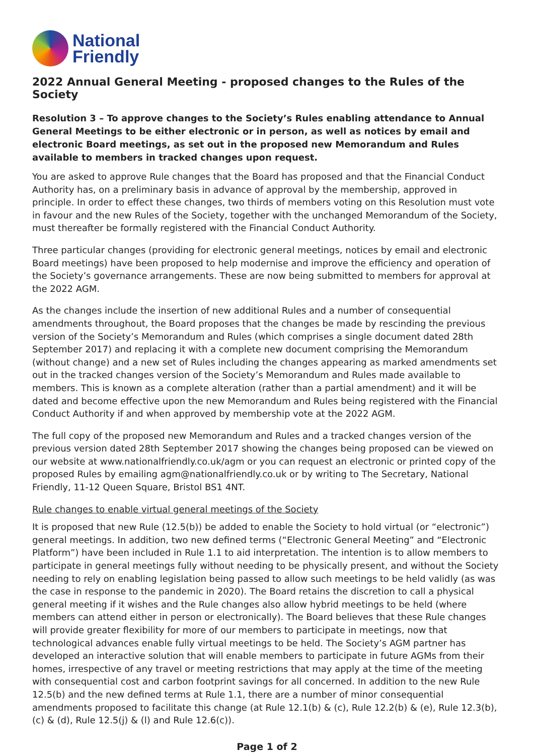National
Friendly
2022 Annual General Meeting - proposed changes to the Rules of the Society
Resolution 3 – To approve changes to the Society’s Rules enabling attendance to Annual General Meetings to be either electronic or in person, as well as notices by email and electronic Board meetings, as set out in the proposed new Memorandum and Rules available to members in tracked changes upon request.
You are asked to approve Rule changes that the Board has proposed and that the Financial Conduct Authority has, on a preliminary basis in advance of approval by the membership, approved in principle. In order to effect these changes, two thirds of members voting on this Resolution must vote in favour and the new Rules of the Society, together with the unchanged Memorandum of the Society, must thereafter be formally registered with the Financial Conduct Authority.
Three particular changes (providing for electronic general meetings, notices by email and electronic Board meetings) have been proposed to help modernise and improve the efficiency and operation of the Society’s governance arrangements. These are now being submitted to members for approval at the 2022 AGM.
As the changes include the insertion of new additional Rules and a number of consequential amendments throughout, the Board proposes that the changes be made by rescinding the previous version of the Society’s Memorandum and Rules (which comprises a single document dated 28th September 2017) and replacing it with a complete new document comprising the Memorandum (without change) and a new set of Rules including the changes appearing as marked amendments set out in the tracked changes version of the Society’s Memorandum and Rules made available to members. This is known as a complete alteration (rather than a partial amendment) and it will be dated and become effective upon the new Memorandum and Rules being registered with the Financial Conduct Authority if and when approved by membership vote at the 2022 AGM.
The full copy of the proposed new Memorandum and Rules and a tracked changes version of the previous version dated 28th September 2017 showing the changes being proposed can be viewed on our website at www.nationalfriendly.co.uk/agm or you can request an electronic or printed copy of the proposed Rules by emailing agm@nationalfriendly.co.uk or by writing to The Secretary, National Friendly, 11-12 Queen Square, Bristol BS1 4NT.
Rule changes to enable virtual general meetings of the Society
It is proposed that new Rule (12.5(b)) be added to enable the Society to hold virtual (or “electronic”) general meetings. In addition, two new defined terms (“Electronic General Meeting” and “Electronic Platform”) have been included in Rule 1.1 to aid interpretation. The intention is to allow members to participate in general meetings fully without needing to be physically present, and without the Society needing to rely on enabling legislation being passed to allow such meetings to be held validly (as was the case in response to the pandemic in 2020). The Board retains the discretion to call a physical general meeting if it wishes and the Rule changes also allow hybrid meetings to be held (where members can attend either in person or electronically). The Board believes that these Rule changes will provide greater flexibility for more of our members to participate in meetings, now that technological advances enable fully virtual meetings to be held. The Society’s AGM partner has developed an interactive solution that will enable members to participate in future AGMs from their homes, irrespective of any travel or meeting restrictions that may apply at the time of the meeting with consequential cost and carbon footprint savings for all concerned. In addition to the new Rule 12.5(b) and the new defined terms at Rule 1.1, there are a number of minor consequential amendments proposed to facilitate this change (at Rule 12.1(b) & (c), Rule 12.2(b) & (e), Rule 12.3(b), (c) & (d), Rule 12.5(j) & (l) and Rule 12.6(c)).
Page 1 of 2